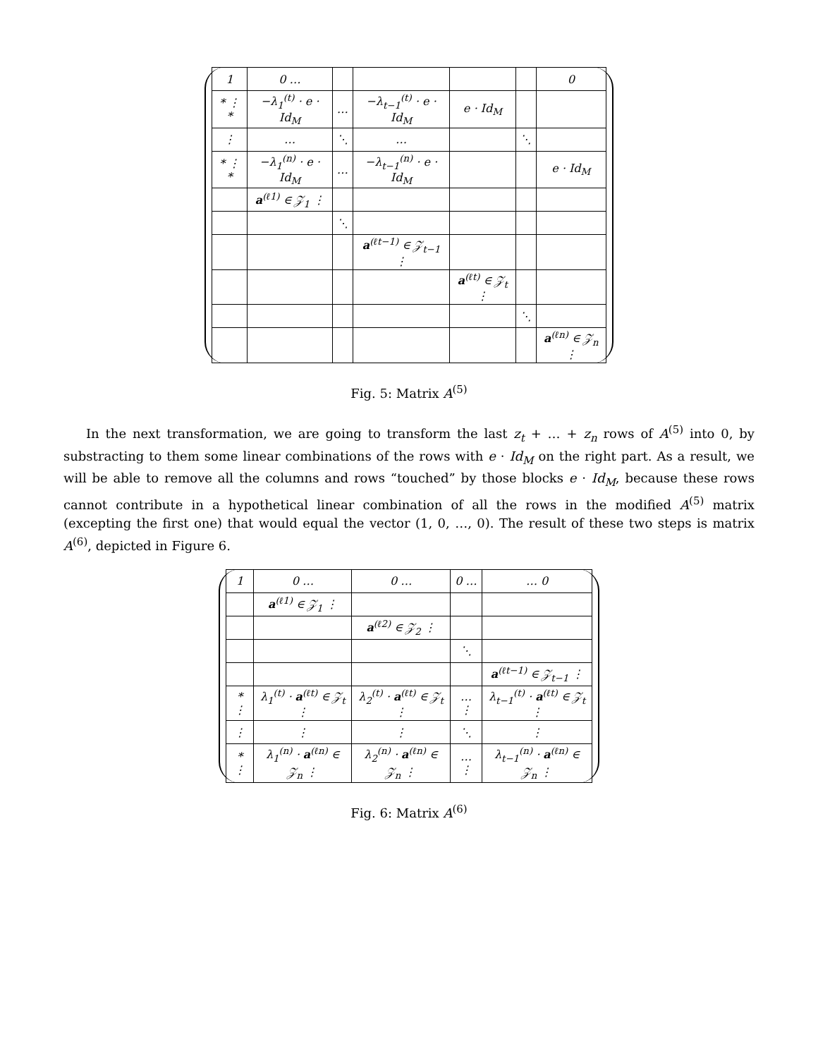| 1 | 0 … | | | | | 0 |
| * ⋮ * | −λ<sub>1</sub><sup>(t)</sup> · e · Id<sub>M</sub> | … | −λ<sub>t−1</sub><sup>(t)</sup> · e · Id<sub>M</sub> | e · Id<sub>M</sub> | | |
| ⋮ | … | ⋱ | … | | ⋱ | |
| * ⋮ * | −λ<sub>1</sub><sup>(n)</sup> · e · Id<sub>M</sub> | … | −λ<sub>t−1</sub><sup>(n)</sup> · e · Id<sub>M</sub> | | | e · Id<sub>M</sub> |
| | a<sup>(ℓ1)</sup> ∈ 𝒵<sub>1</sub> ⋮ | | | | | |
| | | ⋱ | | | | |
| | | | a<sup>(ℓt−1)</sup> ∈ 𝒵<sub>t−1</sub> ⋮ | | | |
| | | | | a<sup>(ℓt)</sup> ∈ 𝒵<sub>t</sub> ⋮ | | |
| | | | | | ⋱ | |
| | | | | | | a<sup>(ℓn)</sup> ∈ 𝒵<sub>n</sub> ⋮ |
Fig. 5: Matrix A<sup>(5)</sup>
In the next transformation, we are going to transform the last z<sub>t</sub> + … + z<sub>n</sub> rows of A<sup>(5)</sup> into 0, by substracting to them some linear combinations of the rows with e · Id<sub>M</sub> on the right part. As a result, we will be able to remove all the columns and rows “touched” by those blocks e · Id<sub>M</sub>, because these rows cannot contribute in a hypothetical linear combination of all the rows in the modified A<sup>(5)</sup> matrix (excepting the first one) that would equal the vector (1, 0, …, 0). The result of these two steps is matrix A<sup>(6)</sup>, depicted in Figure 6.
| 1 | 0 … | 0 … | 0 … | … 0 |
| | a<sup>(ℓ1)</sup> ∈ 𝒵<sub>1</sub> ⋮ | | | |
| | | a<sup>(ℓ2)</sup> ∈ 𝒵<sub>2</sub> ⋮ | | |
| | | | ⋱ | |
| | | | | a<sup>(ℓt−1)</sup> ∈ 𝒵<sub>t−1</sub> ⋮ |
| * ⋮ | λ<sub>1</sub><sup>(t)</sup> · a<sup>(ℓt)</sup> ∈ 𝒵<sub>t</sub> ⋮ | λ<sub>2</sub><sup>(t)</sup> · a<sup>(ℓt)</sup> ∈ 𝒵<sub>t</sub> ⋮ | … ⋮ | λ<sub>t−1</sub><sup>(t)</sup> · a<sup>(ℓt)</sup> ∈ 𝒵<sub>t</sub> ⋮ |
| ⋮ | ⋮ | ⋮ | ⋱ | ⋮ |
| * ⋮ | λ<sub>1</sub><sup>(n)</sup> · a<sup>(ℓn)</sup> ∈ 𝒵<sub>n</sub> ⋮ | λ<sub>2</sub><sup>(n)</sup> · a<sup>(ℓn)</sup> ∈ 𝒵<sub>n</sub> ⋮ | … ⋮ | λ<sub>t−1</sub><sup>(n)</sup> · a<sup>(ℓn)</sup> ∈ 𝒵<sub>n</sub> ⋮ |
Fig. 6: Matrix A<sup>(6)</sup>